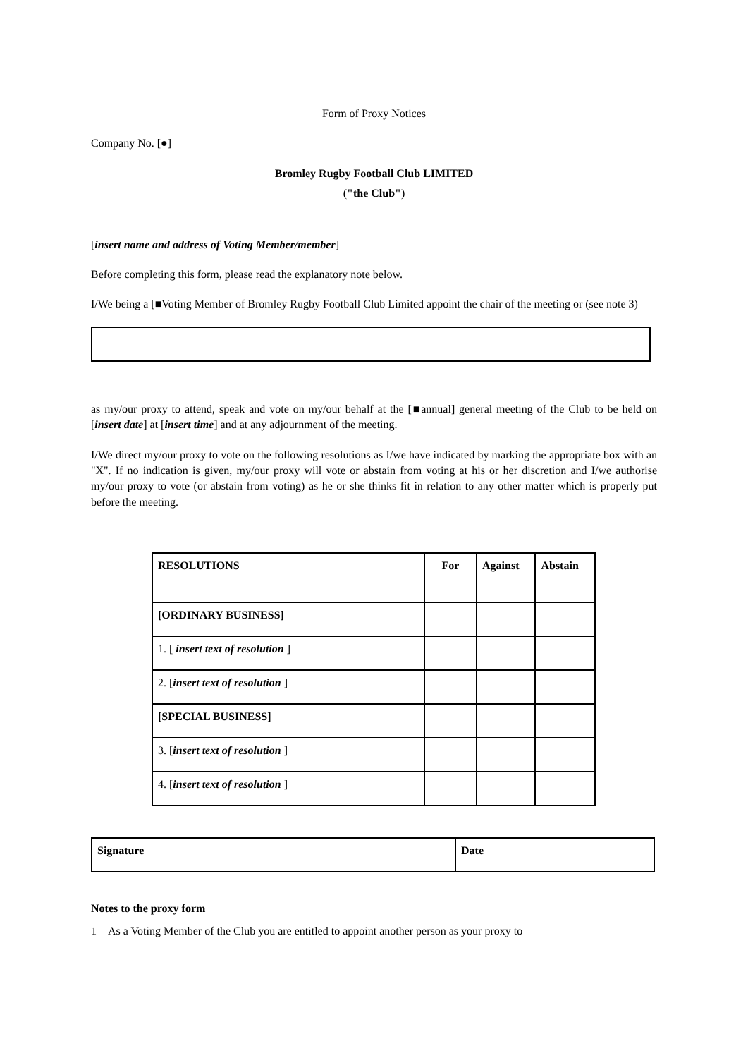Form of Proxy Notices
Company No. [●]
Bromley Rugby Football Club LIMITED
("the Club")
[insert name and address of Voting Member/member]
Before completing this form, please read the explanatory note below.
I/We being a [■Voting Member of Bromley Rugby Football Club Limited appoint the chair of the meeting or (see note 3)
as my/our proxy to attend, speak and vote on my/our behalf at the [■annual] general meeting of the Club to be held on [insert date] at [insert time] and at any adjournment of the meeting.
I/We direct my/our proxy to vote on the following resolutions as I/we have indicated by marking the appropriate box with an "X". If no indication is given, my/our proxy will vote or abstain from voting at his or her discretion and I/we authorise my/our proxy to vote (or abstain from voting) as he or she thinks fit in relation to any other matter which is properly put before the meeting.
| RESOLUTIONS | For | Against | Abstain |
| --- | --- | --- | --- |
| [ORDINARY BUSINESS] | | | |
| 1. [ insert text of resolution ] | | | |
| 2. [ insert text of resolution ] | | | |
| [SPECIAL BUSINESS] | | | |
| 3. [ insert text of resolution ] | | | |
| 4. [ insert text of resolution ] | | | |
| Signature | Date |
| --- | --- |
Notes to the proxy form
1 As a Voting Member of the Club you are entitled to appoint another person as your proxy to